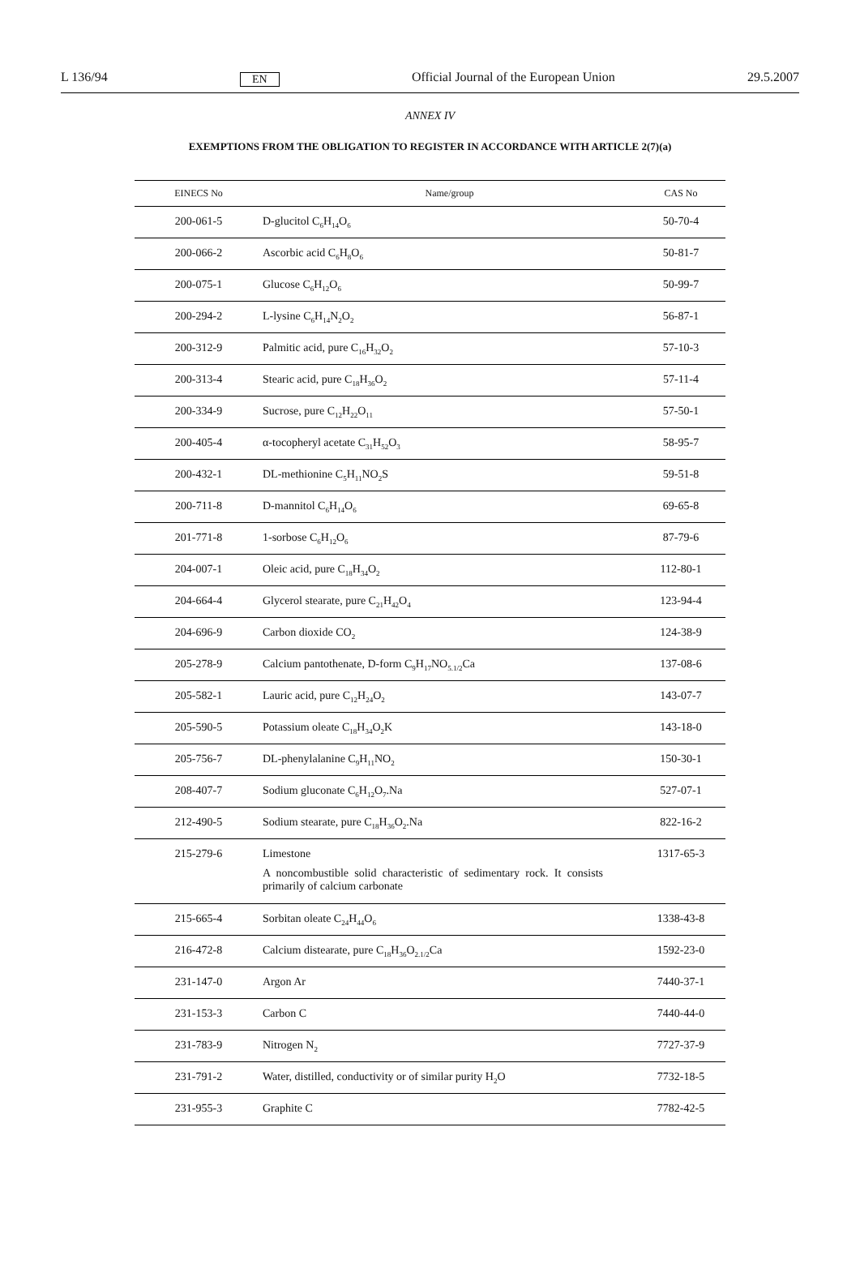L 136/94 EN Official Journal of the European Union 29.5.2007
ANNEX IV
EXEMPTIONS FROM THE OBLIGATION TO REGISTER IN ACCORDANCE WITH ARTICLE 2(7)(a)
| EINECS No | Name/group | CAS No |
| --- | --- | --- |
| 200-061-5 | D-glucitol C<sub>6</sub>H<sub>14</sub>O<sub>6</sub> | 50-70-4 |
| 200-066-2 | Ascorbic acid C<sub>6</sub>H<sub>8</sub>O<sub>6</sub> | 50-81-7 |
| 200-075-1 | Glucose C<sub>6</sub>H<sub>12</sub>O<sub>6</sub> | 50-99-7 |
| 200-294-2 | L-lysine C<sub>6</sub>H<sub>14</sub>N<sub>2</sub>O<sub>2</sub> | 56-87-1 |
| 200-312-9 | Palmitic acid, pure C<sub>16</sub>H<sub>32</sub>O<sub>2</sub> | 57-10-3 |
| 200-313-4 | Stearic acid, pure C<sub>18</sub>H<sub>36</sub>O<sub>2</sub> | 57-11-4 |
| 200-334-9 | Sucrose, pure C<sub>12</sub>H<sub>22</sub>O<sub>11</sub> | 57-50-1 |
| 200-405-4 | α-tocopheryl acetate C<sub>31</sub>H<sub>52</sub>O<sub>3</sub> | 58-95-7 |
| 200-432-1 | DL-methionine C<sub>5</sub>H<sub>11</sub>NO<sub>2</sub>S | 59-51-8 |
| 200-711-8 | D-mannitol C<sub>6</sub>H<sub>14</sub>O<sub>6</sub> | 69-65-8 |
| 201-771-8 | 1-sorbose C<sub>6</sub>H<sub>12</sub>O<sub>6</sub> | 87-79-6 |
| 204-007-1 | Oleic acid, pure C<sub>18</sub>H<sub>34</sub>O<sub>2</sub> | 112-80-1 |
| 204-664-4 | Glycerol stearate, pure C<sub>21</sub>H<sub>42</sub>O<sub>4</sub> | 123-94-4 |
| 204-696-9 | Carbon dioxide CO<sub>2</sub> | 124-38-9 |
| 205-278-9 | Calcium pantothenate, D-form C<sub>9</sub>H<sub>17</sub>NO<sub>5.1/2</sub>Ca | 137-08-6 |
| 205-582-1 | Lauric acid, pure C<sub>12</sub>H<sub>24</sub>O<sub>2</sub> | 143-07-7 |
| 205-590-5 | Potassium oleate C<sub>18</sub>H<sub>34</sub>O<sub>2</sub>K | 143-18-0 |
| 205-756-7 | DL-phenylalanine C<sub>9</sub>H<sub>11</sub>NO<sub>2</sub> | 150-30-1 |
| 208-407-7 | Sodium gluconate C<sub>6</sub>H<sub>12</sub>O<sub>7</sub>.Na | 527-07-1 |
| 212-490-5 | Sodium stearate, pure C<sub>18</sub>H<sub>36</sub>O<sub>2</sub>.Na | 822-16-2 |
| 215-279-6 | Limestone A noncombustible solid characteristic of sedimentary rock. It consists primarily of calcium carbonate | 1317-65-3 |
| 215-665-4 | Sorbitan oleate C<sub>24</sub>H<sub>44</sub>O<sub>6</sub> | 1338-43-8 |
| 216-472-8 | Calcium distearate, pure C<sub>18</sub>H<sub>36</sub>O<sub>2.1/2</sub>Ca | 1592-23-0 |
| 231-147-0 | Argon Ar | 7440-37-1 |
| 231-153-3 | Carbon C | 7440-44-0 |
| 231-783-9 | Nitrogen N<sub>2</sub> | 7727-37-9 |
| 231-791-2 | Water, distilled, conductivity or of similar purity H<sub>2</sub>O | 7732-18-5 |
| 231-955-3 | Graphite C | 7782-42-5 |